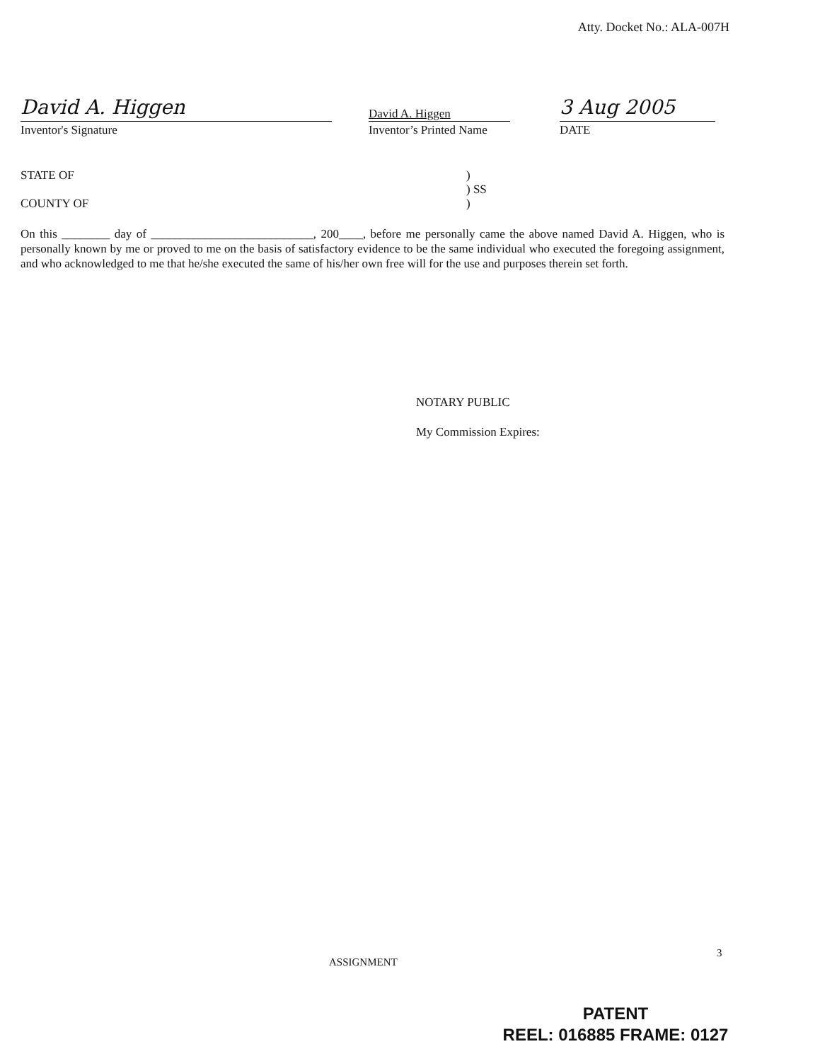Atty. Docket No.: ALA-007H
David A. Higgen
Inventor's Signature
David A. Higgen
Inventor’s Printed Name
3 Aug 2005
DATE
STATE OF)
) SS
COUNTY OF)
On this ________ day of ___________________________, 200____, before me personally came the above named David A. Higgen, who is personally known by me or proved to me on the basis of satisfactory evidence to be the same individual who executed the foregoing assignment, and who acknowledged to me that he/she executed the same of his/her own free will for the use and purposes therein set forth.
NOTARY PUBLIC
My Commission Expires:
3
ASSIGNMENT
PATENT
REEL: 016885 FRAME: 0127